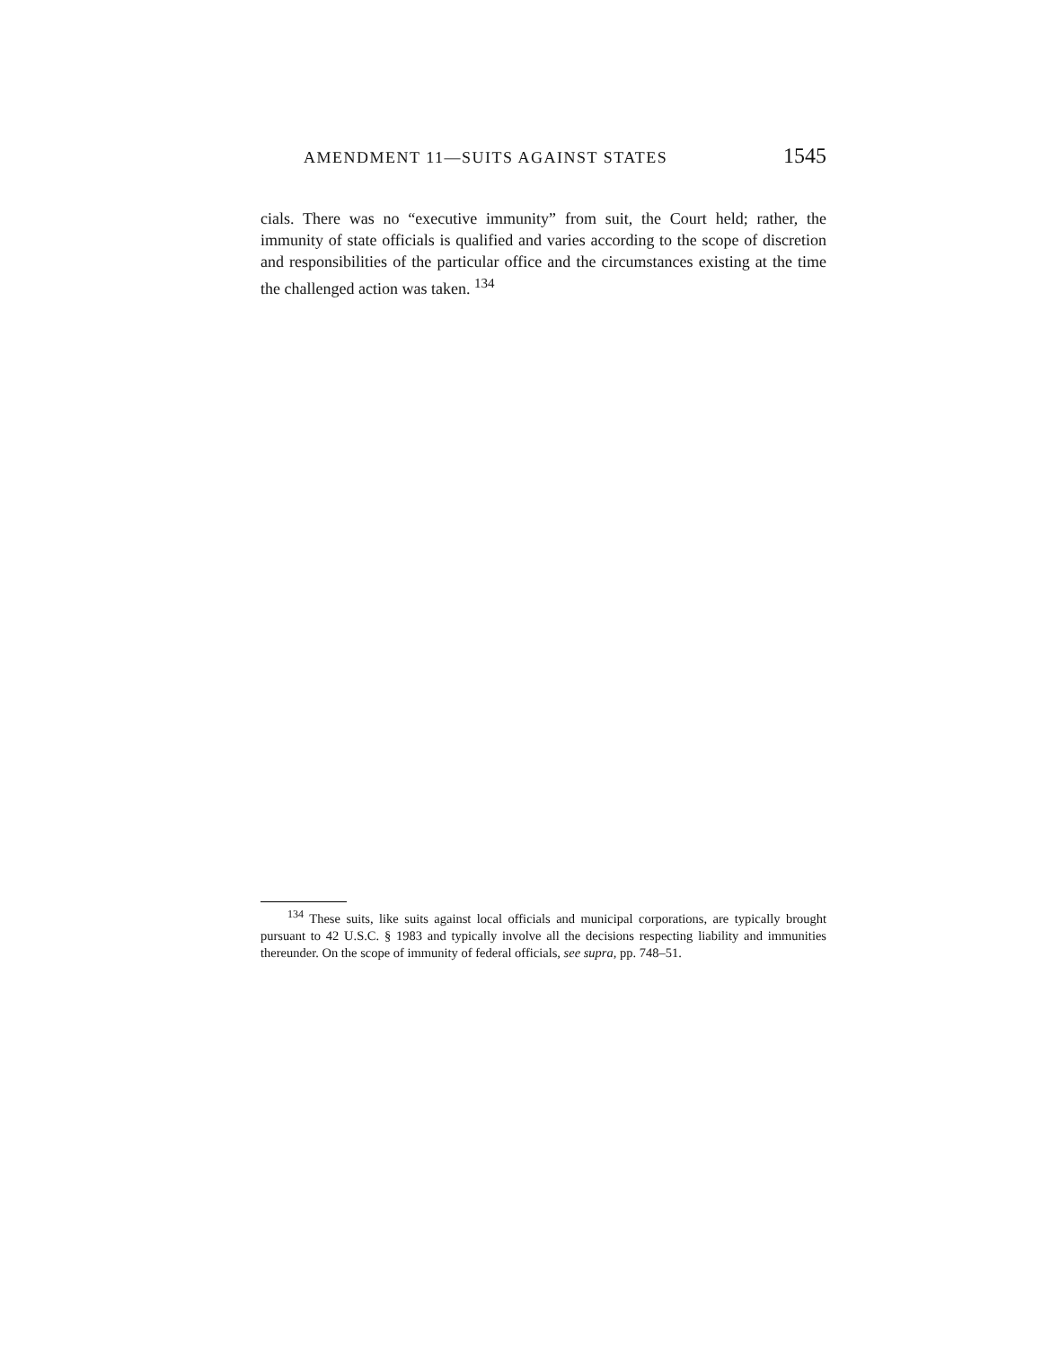AMENDMENT 11—SUITS AGAINST STATES 1545
cials. There was no “executive immunity” from suit, the Court held; rather, the immunity of state officials is qualified and varies according to the scope of discretion and responsibilities of the particular office and the circumstances existing at the time the challenged action was taken. <sup>134</sup>
<sup>134</sup> These suits, like suits against local officials and municipal corporations, are typically brought pursuant to 42 U.S.C. § 1983 and typically involve all the decisions respecting liability and immunities thereunder. On the scope of immunity of federal officials, see supra, pp. 748–51.